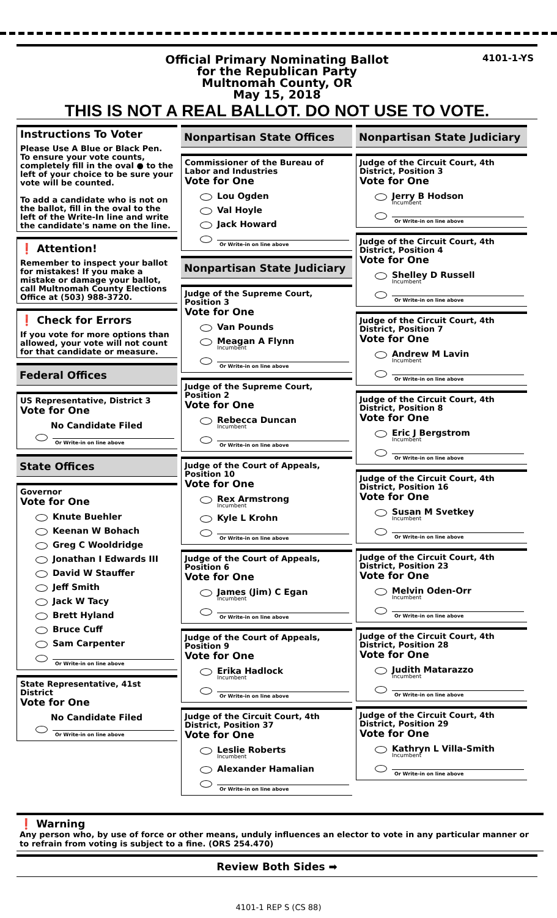4101-1-YS
Official Primary Nominating Ballot
for the Republican Party
Multnomah County, OR
May 15, 2018
THIS IS NOT A REAL BALLOT. DO NOT USE TO VOTE.
Instructions To Voter
Please Use A Blue or Black Pen. To ensure your vote counts, completely fill in the oval ● to the left of your choice to be sure your vote will be counted.
To add a candidate who is not on the ballot, fill in the oval to the left of the Write-In line and write the candidate's name on the line.
❗ Attention!
Remember to inspect your ballot for mistakes! If you make a mistake or damage your ballot, call Multnomah County Elections Office at (503) 988-3720.
❗ Check for Errors
If you vote for more options than allowed, your vote will not count for that candidate or measure.
Federal Offices
US Representative, District 3
Vote for One
No Candidate Filed
Or Write-in on line above
State Offices
Governor
Vote for One
Knute Buehler
Keenan W Bohach
Greg C Wooldridge
Jonathan I Edwards III
David W Stauffer
Jeff Smith
Jack W Tacy
Brett Hyland
Bruce Cuff
Sam Carpenter
Or Write-in on line above
State Representative, 41st District
Vote for One
No Candidate Filed
Or Write-in on line above
Nonpartisan State Offices
Commissioner of the Bureau of Labor and Industries
Vote for One
Lou Ogden
Val Hoyle
Jack Howard
Or Write-in on line above
Nonpartisan State Judiciary
Judge of the Supreme Court, Position 3
Vote for One
Van Pounds
Meagan A Flynn
Incumbent
Or Write-in on line above
Judge of the Supreme Court, Position 2
Vote for One
Rebecca Duncan
Incumbent
Or Write-in on line above
Judge of the Court of Appeals, Position 10
Vote for One
Rex Armstrong
Incumbent
Kyle L Krohn
Or Write-in on line above
Judge of the Court of Appeals, Position 6
Vote for One
James (Jim) C Egan
Incumbent
Or Write-in on line above
Judge of the Court of Appeals, Position 9
Vote for One
Erika Hadlock
Incumbent
Or Write-in on line above
Judge of the Circuit Court, 4th District, Position 37
Vote for One
Leslie Roberts
Incumbent
Alexander Hamalian
Or Write-in on line above
Nonpartisan State Judiciary
Judge of the Circuit Court, 4th District, Position 3
Vote for One
Jerry B Hodson
Incumbent
Or Write-in on line above
Judge of the Circuit Court, 4th District, Position 4
Vote for One
Shelley D Russell
Incumbent
Or Write-in on line above
Judge of the Circuit Court, 4th District, Position 7
Vote for One
Andrew M Lavin
Incumbent
Or Write-in on line above
Judge of the Circuit Court, 4th District, Position 8
Vote for One
Eric J Bergstrom
Incumbent
Or Write-in on line above
Judge of the Circuit Court, 4th District, Position 16
Vote for One
Susan M Svetkey
Incumbent
Or Write-in on line above
Judge of the Circuit Court, 4th District, Position 23
Vote for One
Melvin Oden-Orr
Incumbent
Or Write-in on line above
Judge of the Circuit Court, 4th District, Position 28
Vote for One
Judith Matarazzo
Incumbent
Or Write-in on line above
Judge of the Circuit Court, 4th District, Position 29
Vote for One
Kathryn L Villa-Smith
Incumbent
Or Write-in on line above
❗ Warning
Any person who, by use of force or other means, unduly influences an elector to vote in any particular manner or to refrain from voting is subject to a fine. (ORS 254.470)
Review Both Sides ➡
4101-1 REP S (CS 88)